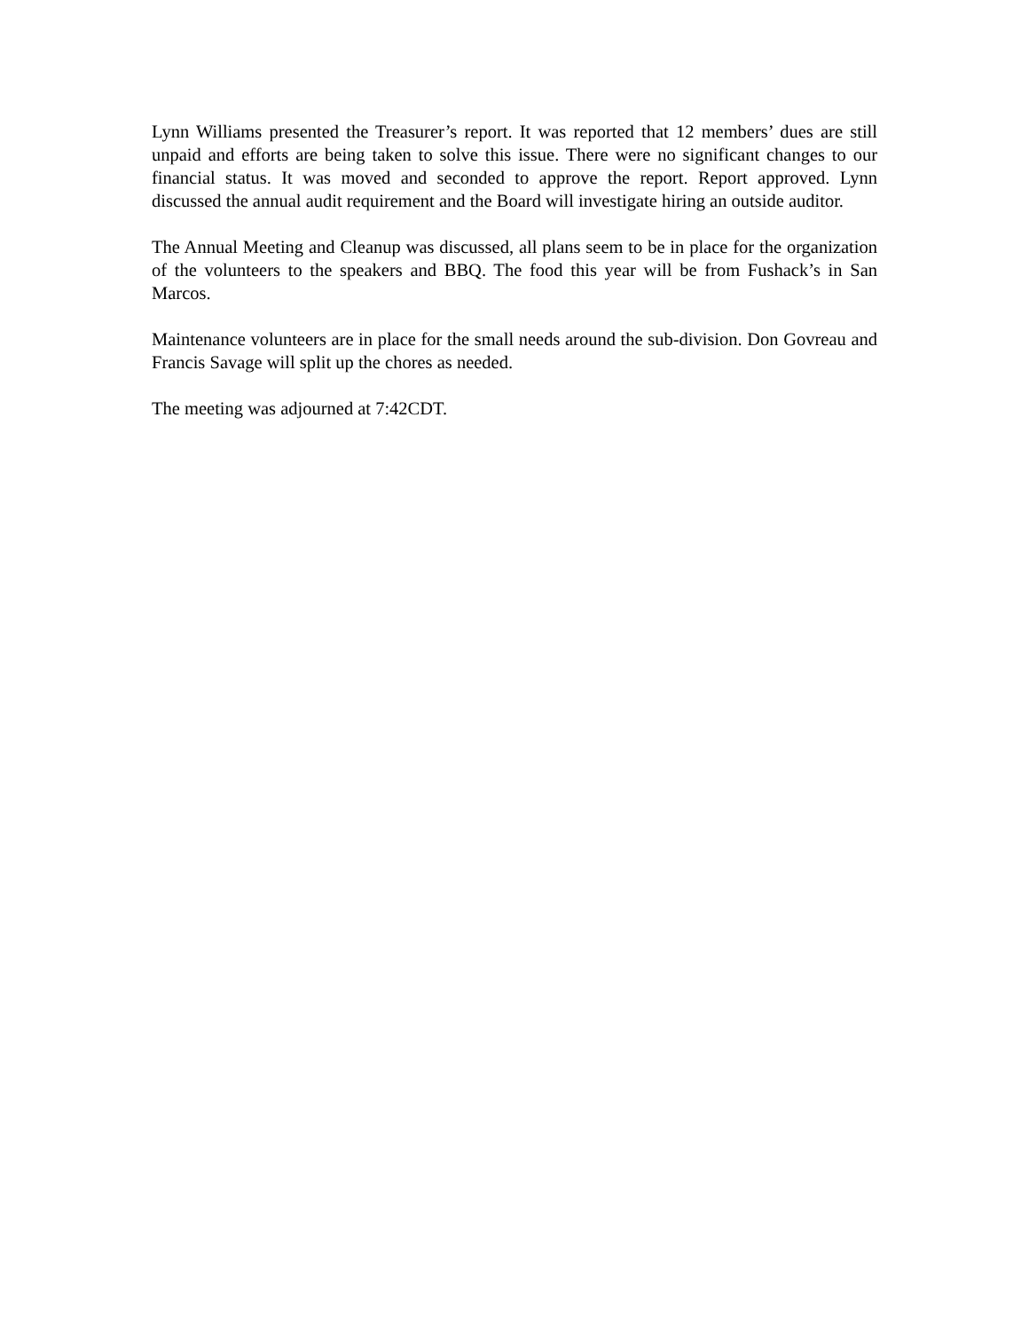Lynn Williams presented the Treasurer’s report. It was reported that 12 members’ dues are still unpaid and efforts are being taken to solve this issue. There were no significant changes to our financial status. It was moved and seconded to approve the report. Report approved. Lynn discussed the annual audit requirement and the Board will investigate hiring an outside auditor.
The Annual Meeting and Cleanup was discussed, all plans seem to be in place for the organization of the volunteers to the speakers and BBQ. The food this year will be from Fushack’s in San Marcos.
Maintenance volunteers are in place for the small needs around the sub-division. Don Govreau and Francis Savage will split up the chores as needed.
The meeting was adjourned at 7:42CDT.